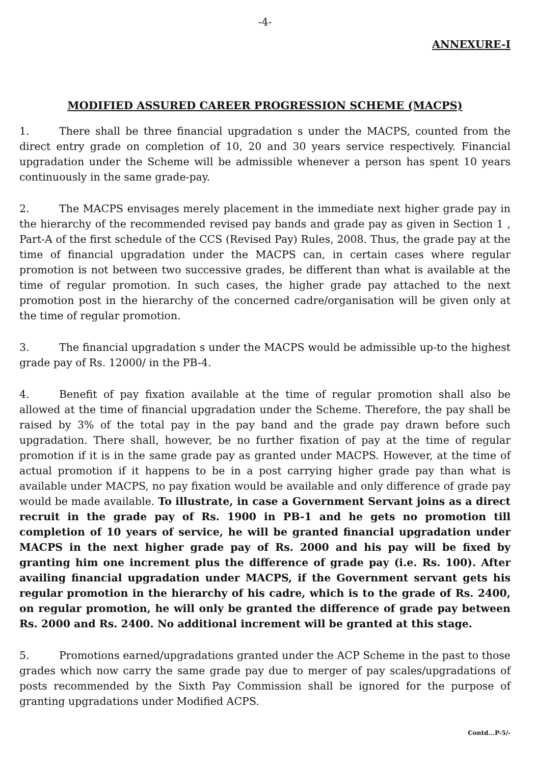-4-
ANNEXURE-I
MODIFIED ASSURED CAREER PROGRESSION SCHEME (MACPS)
1. There shall be three financial upgradation s under the MACPS, counted from the direct entry grade on completion of 10, 20 and 30 years service respectively. Financial upgradation under the Scheme will be admissible whenever a person has spent 10 years continuously in the same grade-pay.
2. The MACPS envisages merely placement in the immediate next higher grade pay in the hierarchy of the recommended revised pay bands and grade pay as given in Section 1 , Part-A of the first schedule of the CCS (Revised Pay) Rules, 2008. Thus, the grade pay at the time of financial upgradation under the MACPS can, in certain cases where regular promotion is not between two successive grades, be different than what is available at the time of regular promotion. In such cases, the higher grade pay attached to the next promotion post in the hierarchy of the concerned cadre/organisation will be given only at the time of regular promotion.
3. The financial upgradation s under the MACPS would be admissible up-to the highest grade pay of Rs. 12000/ in the PB-4.
4. Benefit of pay fixation available at the time of regular promotion shall also be allowed at the time of financial upgradation under the Scheme. Therefore, the pay shall be raised by 3% of the total pay in the pay band and the grade pay drawn before such upgradation. There shall, however, be no further fixation of pay at the time of regular promotion if it is in the same grade pay as granted under MACPS. However, at the time of actual promotion if it happens to be in a post carrying higher grade pay than what is available under MACPS, no pay fixation would be available and only difference of grade pay would be made available. To illustrate, in case a Government Servant joins as a direct recruit in the grade pay of Rs. 1900 in PB-1 and he gets no promotion till completion of 10 years of service, he will be granted financial upgradation under MACPS in the next higher grade pay of Rs. 2000 and his pay will be fixed by granting him one increment plus the difference of grade pay (i.e. Rs. 100). After availing financial upgradation under MACPS, if the Government servant gets his regular promotion in the hierarchy of his cadre, which is to the grade of Rs. 2400, on regular promotion, he will only be granted the difference of grade pay between Rs. 2000 and Rs. 2400. No additional increment will be granted at this stage.
5. Promotions earned/upgradations granted under the ACP Scheme in the past to those grades which now carry the same grade pay due to merger of pay scales/upgradations of posts recommended by the Sixth Pay Commission shall be ignored for the purpose of granting upgradations under Modified ACPS.
Contd...P-5/-